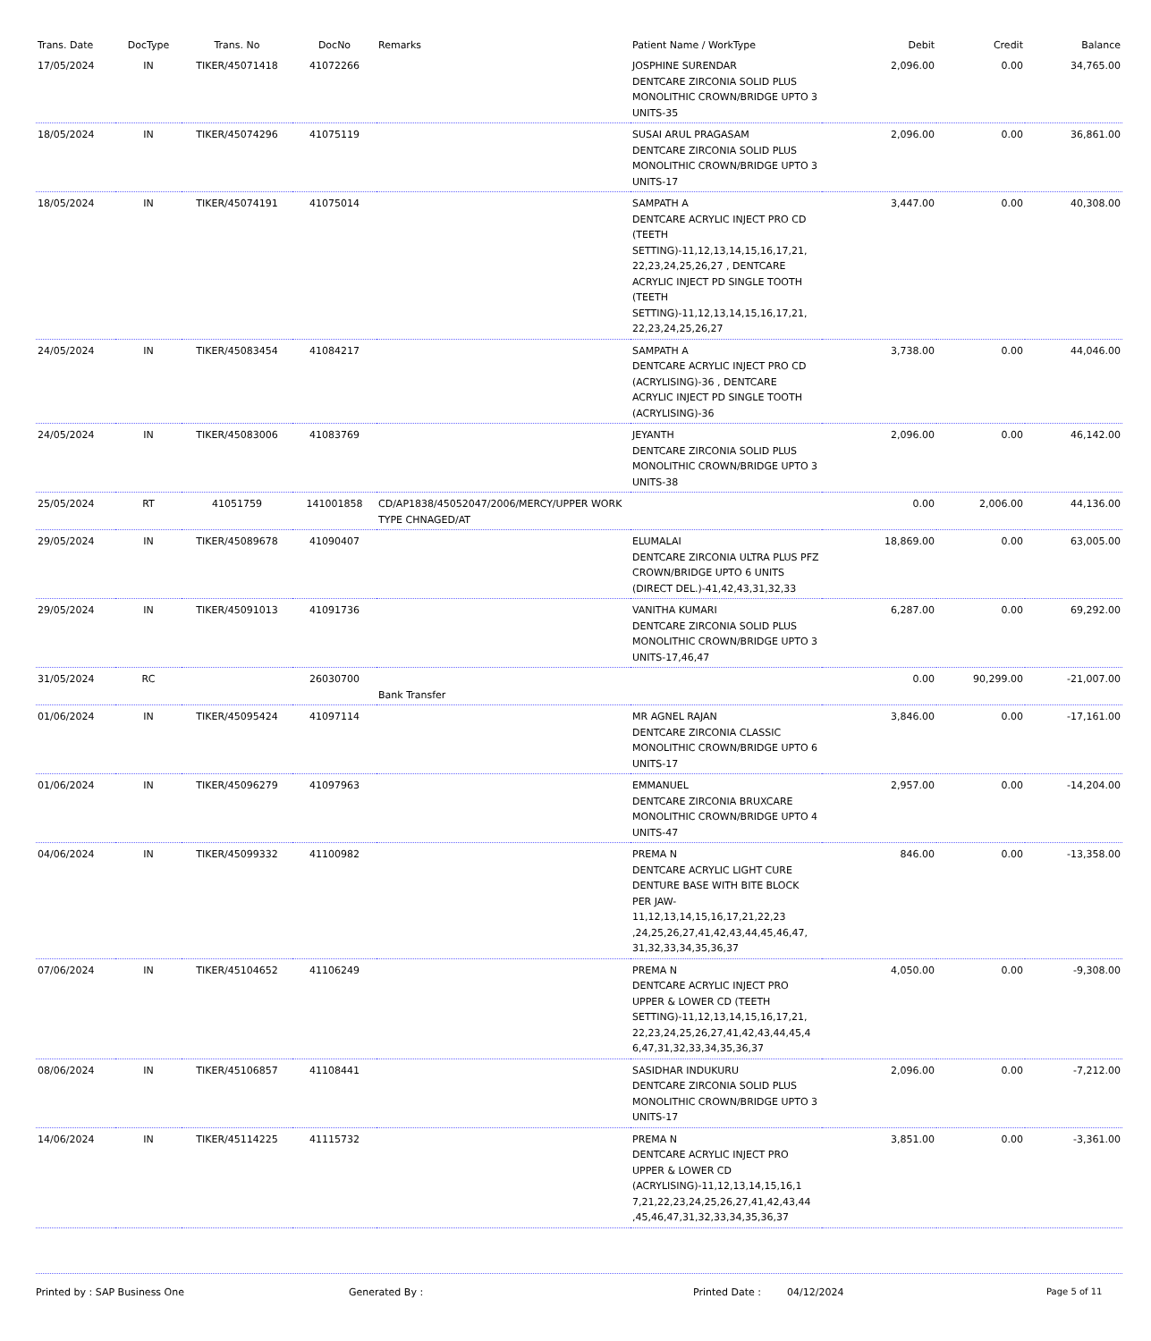| Trans. Date | DocType | Trans. No | DocNo | Remarks | Patient Name / WorkType | Debit | Credit | Balance |
| --- | --- | --- | --- | --- | --- | --- | --- | --- |
| 17/05/2024 | IN | TIKER/45071418 | 41072266 | | JOSPHINE SURENDAR DENTCARE ZIRCONIA SOLID PLUS MONOLITHIC CROWN/BRIDGE UPTO 3 UNITS-35 | 2,096.00 | 0.00 | 34,765.00 |
| 18/05/2024 | IN | TIKER/45074296 | 41075119 | | SUSAI ARUL PRAGASAM DENTCARE ZIRCONIA SOLID PLUS MONOLITHIC CROWN/BRIDGE UPTO 3 UNITS-17 | 2,096.00 | 0.00 | 36,861.00 |
| 18/05/2024 | IN | TIKER/45074191 | 41075014 | | SAMPATH A DENTCARE ACRYLIC INJECT PRO CD (TEETH SETTING)-11,12,13,14,15,16,17,21, 22,23,24,25,26,27 , DENTCARE ACRYLIC INJECT PD SINGLE TOOTH (TEETH SETTING)-11,12,13,14,15,16,17,21, 22,23,24,25,26,27 | 3,447.00 | 0.00 | 40,308.00 |
| 24/05/2024 | IN | TIKER/45083454 | 41084217 | | SAMPATH A DENTCARE ACRYLIC INJECT PRO CD (ACRYLISING)-36 , DENTCARE ACRYLIC INJECT PD SINGLE TOOTH (ACRYLISING)-36 | 3,738.00 | 0.00 | 44,046.00 |
| 24/05/2024 | IN | TIKER/45083006 | 41083769 | | JEYANTH DENTCARE ZIRCONIA SOLID PLUS MONOLITHIC CROWN/BRIDGE UPTO 3 UNITS-38 | 2,096.00 | 0.00 | 46,142.00 |
| 25/05/2024 | RT | 41051759 | 141001858 | CD/AP1838/45052047/2006/MERCY/UPPER WORK TYPE CHNAGED/AT | | 0.00 | 2,006.00 | 44,136.00 |
| 29/05/2024 | IN | TIKER/45089678 | 41090407 | | ELUMALAI DENTCARE ZIRCONIA ULTRA PLUS PFZ CROWN/BRIDGE UPTO 6 UNITS (DIRECT DEL.)-41,42,43,31,32,33 | 18,869.00 | 0.00 | 63,005.00 |
| 29/05/2024 | IN | TIKER/45091013 | 41091736 | | VANITHA KUMARI DENTCARE ZIRCONIA SOLID PLUS MONOLITHIC CROWN/BRIDGE UPTO 3 UNITS-17,46,47 | 6,287.00 | 0.00 | 69,292.00 |
| 31/05/2024 | RC | | 26030700 | Bank Transfer | | 0.00 | 90,299.00 | -21,007.00 |
| 01/06/2024 | IN | TIKER/45095424 | 41097114 | | MR AGNEL RAJAN DENTCARE ZIRCONIA CLASSIC MONOLITHIC CROWN/BRIDGE UPTO 6 UNITS-17 | 3,846.00 | 0.00 | -17,161.00 |
| 01/06/2024 | IN | TIKER/45096279 | 41097963 | | EMMANUEL DENTCARE ZIRCONIA BRUXCARE MONOLITHIC CROWN/BRIDGE UPTO 4 UNITS-47 | 2,957.00 | 0.00 | -14,204.00 |
| 04/06/2024 | IN | TIKER/45099332 | 41100982 | | PREMA N DENTCARE ACRYLIC LIGHT CURE DENTURE BASE WITH BITE BLOCK PER JAW-11,12,13,14,15,16,17,21,22,23 ,24,25,26,27,41,42,43,44,45,46,47, 31,32,33,34,35,36,37 | 846.00 | 0.00 | -13,358.00 |
| 07/06/2024 | IN | TIKER/45104652 | 41106249 | | PREMA N DENTCARE ACRYLIC INJECT PRO UPPER & LOWER CD (TEETH SETTING)-11,12,13,14,15,16,17,21, 22,23,24,25,26,27,41,42,43,44,45,4 6,47,31,32,33,34,35,36,37 | 4,050.00 | 0.00 | -9,308.00 |
| 08/06/2024 | IN | TIKER/45106857 | 41108441 | | SASIDHAR INDUKURU DENTCARE ZIRCONIA SOLID PLUS MONOLITHIC CROWN/BRIDGE UPTO 3 UNITS-17 | 2,096.00 | 0.00 | -7,212.00 |
| 14/06/2024 | IN | TIKER/45114225 | 41115732 | | PREMA N DENTCARE ACRYLIC INJECT PRO UPPER & LOWER CD (ACRYLISING)-11,12,13,14,15,16,1 7,21,22,23,24,25,26,27,41,42,43,44 ,45,46,47,31,32,33,34,35,36,37 | 3,851.00 | 0.00 | -3,361.00 |
Printed by : SAP Business One Generated By : Printed Date : 04/12/2024 Page 5 of 11